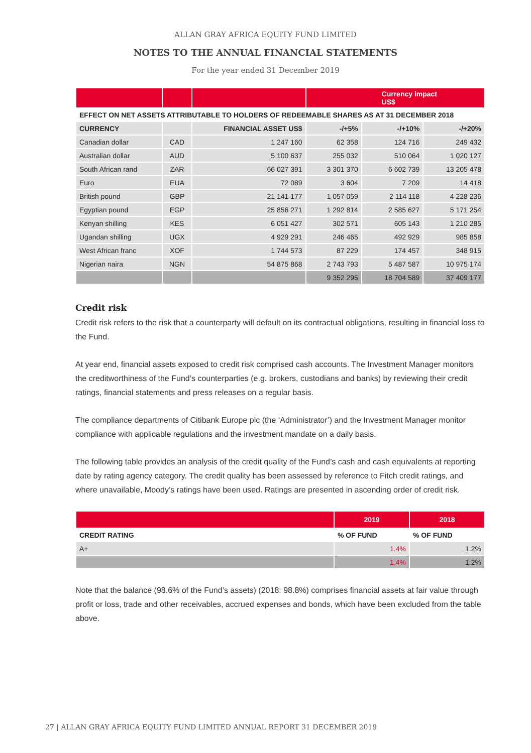ALLAN GRAY AFRICA EQUITY FUND LIMITED
NOTES TO THE ANNUAL FINANCIAL STATEMENTS
For the year ended 31 December 2019
| | | | Currency impact US$ | | |
| EFFECT ON NET ASSETS ATTRIBUTABLE TO HOLDERS OF REDEEMABLE SHARES AS AT 31 DECEMBER 2018 | | | | | |
| CURRENCY | | FINANCIAL ASSET US$ | -/+5% | -/+10% | -/+20% |
| Canadian dollar | CAD | 1 247 160 | 62 358 | 124 716 | 249 432 |
| Australian dollar | AUD | 5 100 637 | 255 032 | 510 064 | 1 020 127 |
| South African rand | ZAR | 66 027 391 | 3 301 370 | 6 602 739 | 13 205 478 |
| Euro | EUA | 72 089 | 3 604 | 7 209 | 14 418 |
| British pound | GBP | 21 141 177 | 1 057 059 | 2 114 118 | 4 228 236 |
| Egyptian pound | EGP | 25 856 271 | 1 292 814 | 2 585 627 | 5 171 254 |
| Kenyan shilling | KES | 6 051 427 | 302 571 | 605 143 | 1 210 285 |
| Ugandan shilling | UGX | 4 929 291 | 246 465 | 492 929 | 985 858 |
| West African franc | XOF | 1 744 573 | 87 229 | 174 457 | 348 915 |
| Nigerian naira | NGN | 54 875 868 | 2 743 793 | 5 487 587 | 10 975 174 |
| | | | 9 352 295 | 18 704 589 | 37 409 177 |
Credit risk
Credit risk refers to the risk that a counterparty will default on its contractual obligations, resulting in financial loss to the Fund.
At year end, financial assets exposed to credit risk comprised cash accounts. The Investment Manager monitors the creditworthiness of the Fund’s counterparties (e.g. brokers, custodians and banks) by reviewing their credit ratings, financial statements and press releases on a regular basis.
The compliance departments of Citibank Europe plc (the ‘Administrator’) and the Investment Manager monitor compliance with applicable regulations and the investment mandate on a daily basis.
The following table provides an analysis of the credit quality of the Fund’s cash and cash equivalents at reporting date by rating agency category. The credit quality has been assessed by reference to Fitch credit ratings, and where unavailable, Moody’s ratings have been used. Ratings are presented in ascending order of credit risk.
| | 2019 | 2018 |
| CREDIT RATING | % OF FUND | % OF FUND |
| A+ | 1.4% | 1.2% |
| | 1.4% | 1.2% |
Note that the balance (98.6% of the Fund’s assets) (2018: 98.8%) comprises financial assets at fair value through profit or loss, trade and other receivables, accrued expenses and bonds, which have been excluded from the table above.
27 | ALLAN GRAY AFRICA EQUITY FUND LIMITED ANNUAL REPORT 31 DECEMBER 2019